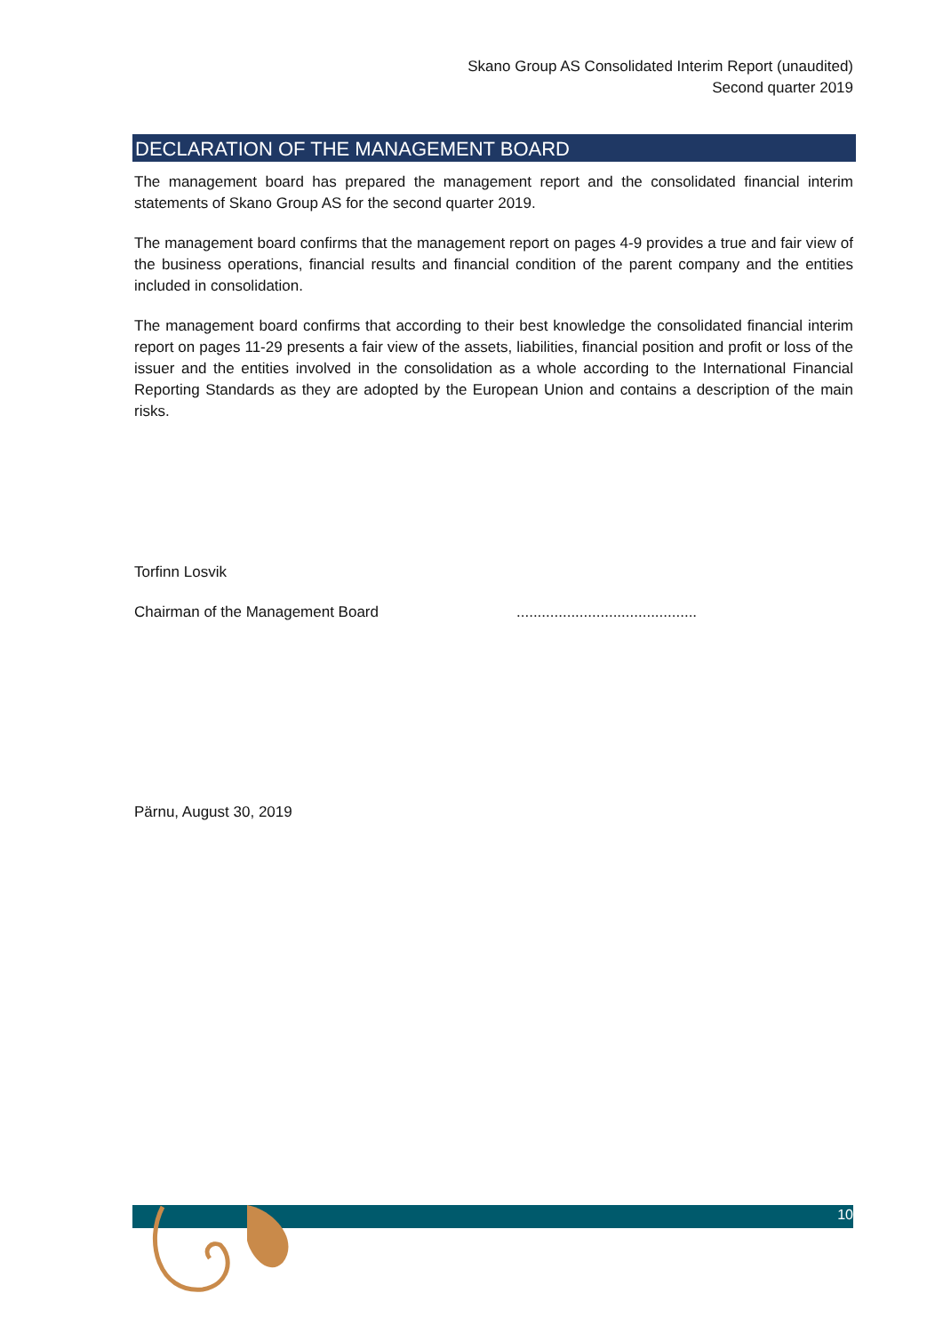Skano Group AS Consolidated Interim Report (unaudited)
Second quarter 2019
DECLARATION OF THE MANAGEMENT BOARD
The management board has prepared the management report and the consolidated financial interim statements of Skano Group AS for the second quarter 2019.
The management board confirms that the management report on pages 4-9 provides a true and fair view of the business operations, financial results and financial condition of the parent company and the entities included in consolidation.
The management board confirms that according to their best knowledge the consolidated financial interim report on pages 11-29 presents a fair view of the assets, liabilities, financial position and profit or loss of the issuer and the entities involved in the consolidation as a whole according to the International Financial Reporting Standards as they are adopted by the European Union and contains a description of the main risks.
Torfinn Losvik
Chairman of the Management Board ...........................................
Pärnu, August 30, 2019
10